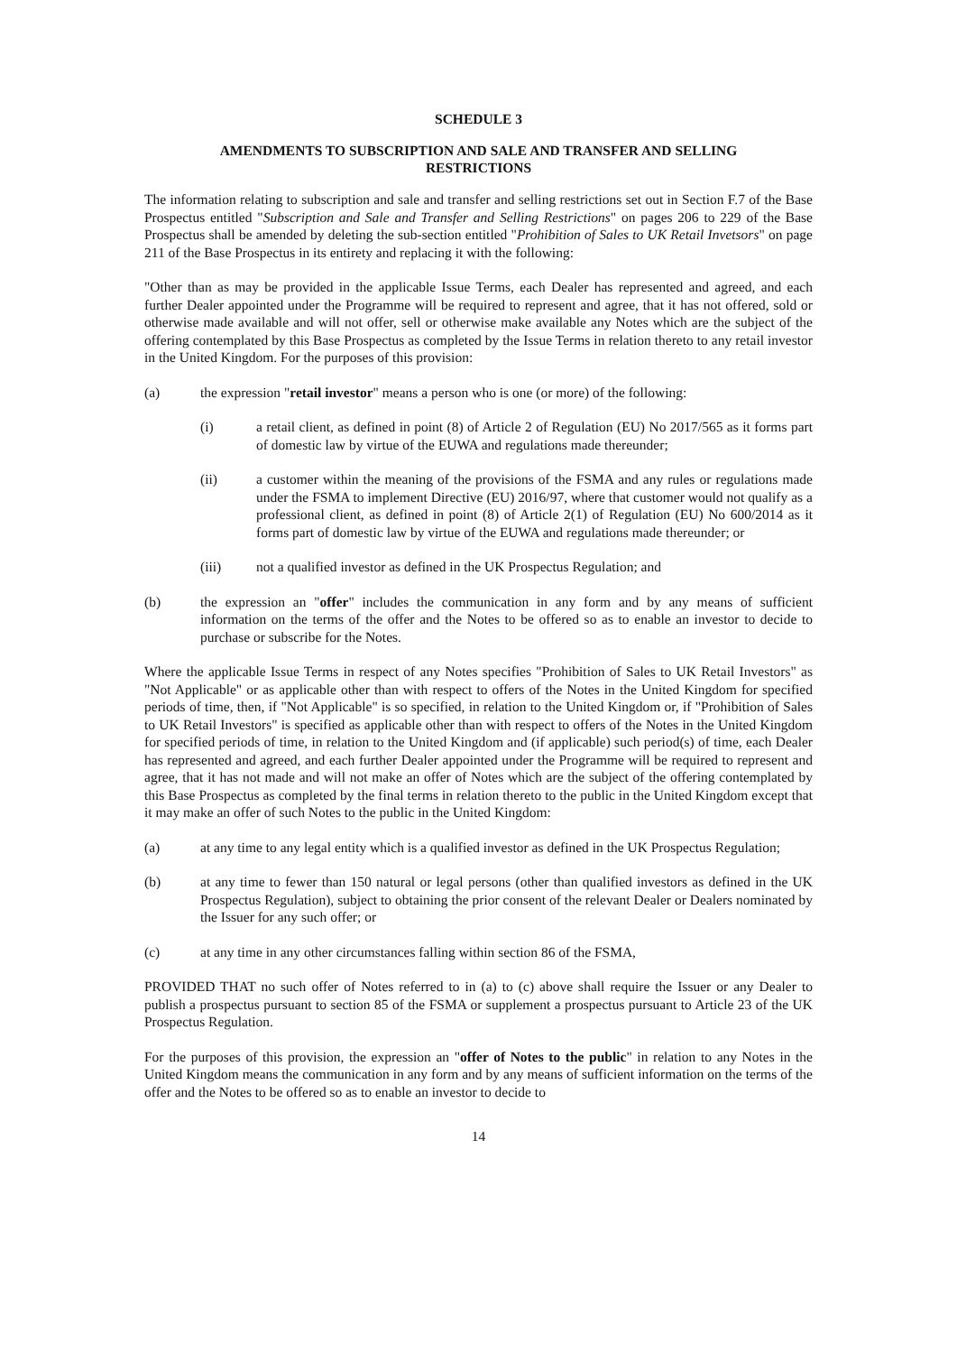SCHEDULE 3
AMENDMENTS TO SUBSCRIPTION AND SALE AND TRANSFER AND SELLING RESTRICTIONS
The information relating to subscription and sale and transfer and selling restrictions set out in Section F.7 of the Base Prospectus entitled "Subscription and Sale and Transfer and Selling Restrictions" on pages 206 to 229 of the Base Prospectus shall be amended by deleting the sub-section entitled "Prohibition of Sales to UK Retail Invetsors" on page 211 of the Base Prospectus in its entirety and replacing it with the following:
"Other than as may be provided in the applicable Issue Terms, each Dealer has represented and agreed, and each further Dealer appointed under the Programme will be required to represent and agree, that it has not offered, sold or otherwise made available and will not offer, sell or otherwise make available any Notes which are the subject of the offering contemplated by this Base Prospectus as completed by the Issue Terms in relation thereto to any retail investor in the United Kingdom. For the purposes of this provision:
(a) the expression "retail investor" means a person who is one (or more) of the following:
(i) a retail client, as defined in point (8) of Article 2 of Regulation (EU) No 2017/565 as it forms part of domestic law by virtue of the EUWA and regulations made thereunder;
(ii) a customer within the meaning of the provisions of the FSMA and any rules or regulations made under the FSMA to implement Directive (EU) 2016/97, where that customer would not qualify as a professional client, as defined in point (8) of Article 2(1) of Regulation (EU) No 600/2014 as it forms part of domestic law by virtue of the EUWA and regulations made thereunder; or
(iii) not a qualified investor as defined in the UK Prospectus Regulation; and
(b) the expression an "offer" includes the communication in any form and by any means of sufficient information on the terms of the offer and the Notes to be offered so as to enable an investor to decide to purchase or subscribe for the Notes.
Where the applicable Issue Terms in respect of any Notes specifies "Prohibition of Sales to UK Retail Investors" as "Not Applicable" or as applicable other than with respect to offers of the Notes in the United Kingdom for specified periods of time, then, if "Not Applicable" is so specified, in relation to the United Kingdom or, if "Prohibition of Sales to UK Retail Investors" is specified as applicable other than with respect to offers of the Notes in the United Kingdom for specified periods of time, in relation to the United Kingdom and (if applicable) such period(s) of time, each Dealer has represented and agreed, and each further Dealer appointed under the Programme will be required to represent and agree, that it has not made and will not make an offer of Notes which are the subject of the offering contemplated by this Base Prospectus as completed by the final terms in relation thereto to the public in the United Kingdom except that it may make an offer of such Notes to the public in the United Kingdom:
(a) at any time to any legal entity which is a qualified investor as defined in the UK Prospectus Regulation;
(b) at any time to fewer than 150 natural or legal persons (other than qualified investors as defined in the UK Prospectus Regulation), subject to obtaining the prior consent of the relevant Dealer or Dealers nominated by the Issuer for any such offer; or
(c) at any time in any other circumstances falling within section 86 of the FSMA,
PROVIDED THAT no such offer of Notes referred to in (a) to (c) above shall require the Issuer or any Dealer to publish a prospectus pursuant to section 85 of the FSMA or supplement a prospectus pursuant to Article 23 of the UK Prospectus Regulation.
For the purposes of this provision, the expression an "offer of Notes to the public" in relation to any Notes in the United Kingdom means the communication in any form and by any means of sufficient information on the terms of the offer and the Notes to be offered so as to enable an investor to decide to
14